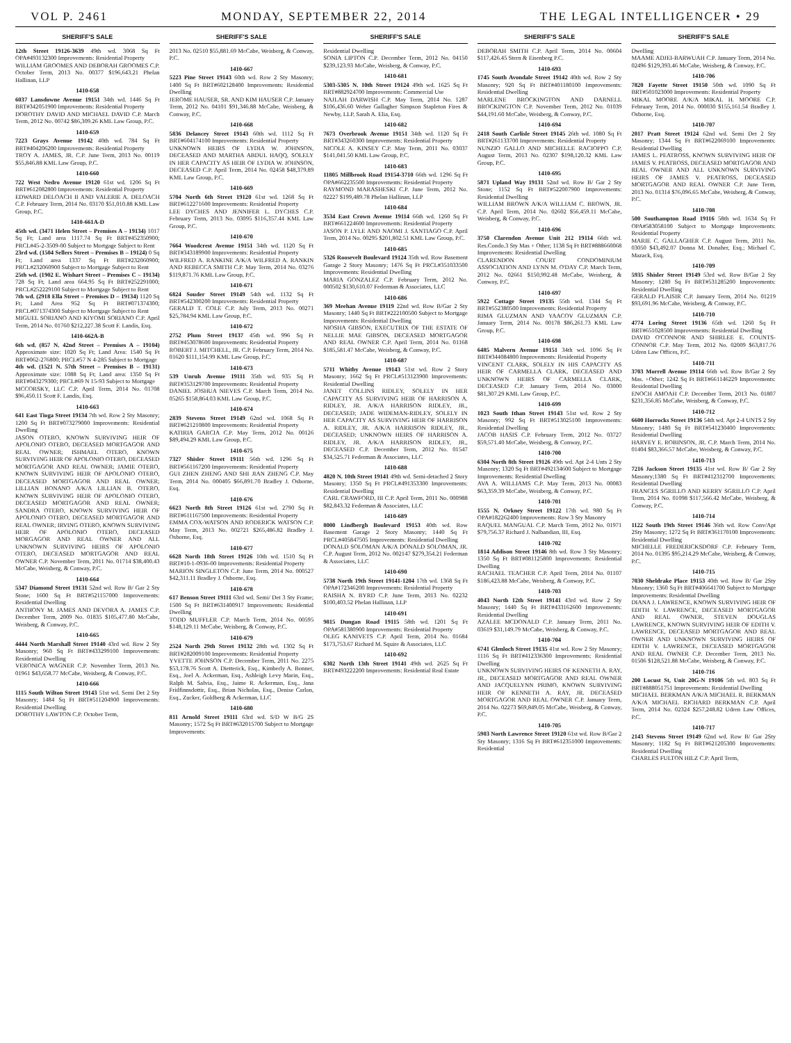VOL P. 2461 MONDAY, SEPTEMBER 22, 2014 THE LEGAL INTELLIGENCER • 29
SHERIFF'S SALE
12th Street 19126-3639 49th wd. 3068 Sq Ft OPA#493132300 Improvements: Residential Property
WILLIAM GROOMES AND DEBORAH GROOMES C.P. October Term, 2013 No. 00377 $196,643.21 Phelan Hallinan, LLP
1410-658
6037 Lansdowne Avenue 19151 34th wd. 1446 Sq Ft BRT#342051900 Improvements: Residential Property
DOROTHY DAVID AND MICHAEL DAVID C.P. March Term, 2012 No. 00742 $86,309.26 KML Law Group, P.C.
1410-659
7223 Grays Avenue 19142 40th wd. 784 Sq Ft BRT#404206200 Improvements: Residential Property
TROY A. JAMES, JR. C.P. June Term, 2013 No. 00119 $55,846.88 KML Law Group, P.C.
1410-660
722 West Nedro Avenue 19120 61st wd. 1206 Sq Ft BRT#612082800 Improvements: Residential Property
EDWARD DELOACH II AND VALERIE A. DELOACH C.P. February Term, 2014 No. 03170 $51,010.88 KML Law Group, P.C.
1410-661A-D
45th wd. (3471 Helen Street – Premises A – 19134) 1017 Sq Ft; Land area 1117.74 Sq Ft BRT#452350900; PRCL#45-2-3509-00 Subject to Mortgage Subject to Rent
23rd wd. (1504 Sellers Street – Premises B – 19124) 0 Sq Ft; Land area 1337 Sq Ft BRT#232060900; PRCL#232060900 Subject to Mortgage Subject to Rent
25th wd. (1902 E. Wishart Street – Premises C – 19134) 728 Sq Ft; Land area 664.95 Sq Ft BRT#252291000; PRCL#252229100 Subject to Mortgage Subject to Rent
7th wd. (2918 Ella Street – Premises D – 19134) 1120 Sq Ft; Land Area 952 Sq Ft BRT#071374300; PRCL#071374300 Subject to Mortgage Subject to Rent
MIGUEL SORIANO AND KIYOMI SORIANO C.P. April Term, 2014 No. 01760 $212,227.38 Scott F. Landis, Esq.
1410-662A-B
6th wd. (857 N. 42nd Street – Premises A – 19104) Approximate size: 1020 Sq Ft; Land Area: 1540 Sq Ft BRT#062-276800; PRCL#57 N 4-285 Subject to Mortgage
4th wd. (1521 N. 57th Street – Premises B – 19131) Approximate size: 1088 Sq Ft; Land area: 1350 Sq Ft BRT#043279300; PRCL#69 N 15-93 Subject to Mortgage
MCCORSKY, LLC C.P. April Term, 2014 No. 01708 $96,450.11 Scott F. Landis, Esq.
1410-663
641 East Tioga Street 19134 7th wd. Row 2 Sty Masonry; 1200 Sq Ft BRT#073279000 Improvements: Residential Dwelling
JASON OTERO, KNOWN SURVIVING HEIR OF APOLONIO OTERO, DECEASED MORTGAGOR AND REAL OWNER; ISHMAEL OTERO, KNOWN SURVIVING HEIR OF APOLONIO OTERO, DECEASED MORTGAGOR AND REAL OWNER; JAMIE OTERO, KNOWN SURVIVING HEIR OF APOLONIO OTERO, DECEASED MORTGAGOR AND REAL OWNER; LILLIAN BONANO A/K/A LILLIAN B. OTERO, KNOWN SURVIVING HEIR OF APOLONIO OTERO, DECEASED MORTGAGOR AND REAL OWNER; SANDRA OTERO, KNOWN SURVIVING HEIR OF APOLONIO OTERO, DECEASED MORTGAGOR AND REAL OWNER; IRVING OTERO, KNOWN SURVIVING HEIR OF APOLONIO OTERO, DECEASED MORGAGOR AND REAL OWNER AND ALL UNKNOWN SURVIVING HEIRS OF APOLONIO OTERO, DECEASED MORTGAGOR AND REAL OWNER C.P. November Term, 2011 No. 01714 $38,400.43 McCabe, Weisberg, & Conway, P.C.
1410-664
5347 Diamond Street 19131 52nd wd. Row B/ Gar 2 Sty Stone; 1600 Sq Ft BRT#521157000 Improvements: Residential Dwelling
ANTHONY M. JAMES AND DEVORA A. JAMES C.P. December Term, 2009 No. 01835 $105,477.80 McCabe, Weisberg, & Conway, P.C.
1410-665
4444 North Marshall Street 19140 43rd wd. Row 2 Sty Masonry; 960 Sq Ft BRT#433299100 Improvements: Residential Dwelling
VERONICA WAGNER C.P. November Term, 2013 No. 01961 $43,658.77 McCabe, Weisberg, & Conway, P.C.
1410-666
1115 South Wilton Street 19143 51st wd. Semi Det 2 Sty Masonry; 1484 Sq Ft BRT#511204900 Improvements: Residential Dwelling
DOROTHY LAWTON C.P. October Term,
SHERIFF'S SALE
2013 No. 02510 $55,881.69 McCabe, Weisberg, & Conway, P.C.
1410-667
5223 Pine Street 19143 60th wd. Row 2 Sty Masonry; 1400 Sq Ft BRT#602128400 Improvements: Residential Dwelling
JEROME HAUSER, SR. AND KIM HAUSER C.P. January Term, 2012 No. 04101 $91,346.88 McCabe, Weisberg, & Conway, P.C.
1410-668
5836 Delancey Street 19143 60th wd. 1112 Sq Ft BRT#604174100 Improvements: Residential Property
UNKNOWN HEIRS OF LYDIA W. JOHNSON, DECEASED AND MARTHA ABDUL HAQQ, SOLELY IN HER CAPACITY AS HEIR OF LYDIA W. JOHNSON, DECEASED C.P. April Term, 2014 No. 02458 $48,379.89 KML Law Group, P.C.
1410-669
5704 North 6th Street 19120 61st wd. 1268 Sq Ft BRT#612271600 Improvements: Residential Property
LEE DYCHES AND JENNIFER L. DYCHES C.P. February Term, 2013 No. 03095 $116,357.44 KML Law Group, P.C.
1410-670
7664 Woodcrest Avenue 19151 34th wd. 1120 Sq Ft BRT#343189900 Improvements: Residential Property
WILFRED A. RANKINE A/K/A WILFRED A. RANKIN AND REBECCA SMITH C.P. May Term, 2014 No. 03276 $119,871.76 KML Law Group, P.C.
1410-671
6824 Souder Street 19149 54th wd. 1132 Sq Ft BRT#542300200 Improvements: Residential Property
GERALD T. COLE C.P. July Term, 2013 No. 00271 $25,784.94 KML Law Group, P.C.
1410-672
2752 Plum Street 19137 45th wd. 996 Sq Ft BRT#453078600 Improvements: Residential Property
ROBERT J. MITCHELL, JR. C.P. February Term, 2014 No. 01620 $111,154.99 KML Law Group, P.C.
1410-673
539 Unruh Avenue 19111 35th wd. 935 Sq Ft BRT#353129700 Improvements: Residential Property
DANIEL JOSHUA NIEVES C.P. March Term, 2014 No. 05265 $158,864.03 KML Law Group, P.C.
1410-674
2839 Stevens Street 19149 62nd wd. 1068 Sq Ft BRT#621210800 Improvements: Residential Property
KATIRIA GARCIA C.P. May Term, 2012 No. 00126 $89,494.29 KML Law Group, P.C.
1410-675
7327 Shisler Street 19111 56th wd. 1296 Sq Ft BRT#561167200 Improvements: Residential Property
GUI ZHEN ZHENG AND SHI JIAN ZHENG C.P. May Term, 2014 No. 000405 $66,891.70 Bradley J. Osborne, Esq.
1410-676
6623 North 8th Street 19126 61st wd. 2790 Sq Ft BRT#611167500 Improvements: Residential Property
EMMA COX-WATSON AND RODERICK WATSON C.P. May Term, 2013 No. 002721 $265,486.82 Bradley J. Osborne, Esq.
1410-677
6628 North 18th Street 19126 10th wd. 1510 Sq Ft BRT#10-1-0936-00 Improvements: Residential Property
MARION SINGLETON C.P. June Term, 2014 No. 000527 $42,311.11 Bradley J. Osborne, Esq.
1410-678
617 Benson Street 19111 63rd wd. Semi/ Det 3 Sty Frame; 1500 Sq Ft BRT#631400917 Improvements: Residential Dwelling
TODD MUFFLER C.P. March Term, 2014 No. 00595 $148,129.11 McCabe, Weisberg, & Conway, P.C.
1410-679
2524 North 29th Street 19132 28th wd. 1302 Sq Ft BRT#282009100 Improvements: Residential Property
YVETTE JOHNSON C.P. December Term, 2011 No. 2275 $53,178.76 Scott A. Dietterick, Esq., Kimberly A. Bonner, Esq., Joel A. Ackerman, Esq., Ashleigh Levy Marin, Esq., Ralph M. Salvia, Esq., Jaime R. Ackerman, Esq., Jana Fridfinnsdottir, Esq., Brian Nicholas, Esq., Denise Carlon, Esq., Zucker, Goldberg & Ackerman, LLC
1410-680
811 Arnold Street 19111 63rd wd. S/D W B/G 2S Masonry; 1572 Sq Ft BRT#632015700 Subject to Mortgage Improvements:
SHERIFF'S SALE
Residential Dwelling
SONIA LIPTON C.P. December Term, 2012 No. 04150 $239,123.93 McCabe, Weisberg, & Conway, P.C.
1410-681
5303-5305 N. 10th Street 19124 49th wd. 1625 Sq Ft BRT#882924700 Improvements: Commercial Use
NAJLAH DARWISH C.P. May Term, 2014 No. 1287 $106,436.60 Weber Gallagher Simpson Stapleton Fires & Newby, LLP, Sarah A. Elia, Esq.
1410-682
7673 Overbrook Avenue 19151 34th wd. 1120 Sq Ft BRT#343260300 Improvements: Residential Property
NICOLE A. KINSEY C.P. May Term, 2011 No. 03037 $141,041.50 KML Law Group, P.C.
1410-683
11805 Millbrook Road 19154-3710 66th wd. 1296 Sq Ft OPA#662235500 Improvements: Residential Property
RAYMOND MARASHESKI C.P. June Term, 2012 No. 02227 $199,489.78 Phelan Hallinan, LLP
1410-684
3534 East Crown Avenue 19114 66th wd. 1260 Sq Ft BRT#661224600 Improvements: Residential Property
JASON P. LYLE AND NAOMI J. SANTIAGO C.P. April Term, 2014 No. 00295 $201,802.51 KML Law Group, P.C.
1410-685
5326 Roosevelt Boulevard 19124 35th wd. Row Basement Garage 2 Story Masonry; 1476 Sq Ft PRCL#351033500 Improvements: Residential Dwelling
MARIA GONZALEZ C.P. February Term, 2012 No. 000502 $130,610.07 Federman & Associates, LLC
1410-686
369 Meehan Avenue 19119 22nd wd. Row B/Gar 2 Sty Masonry; 1440 Sq Ft BRT#222100500 Subject to Mortgage Improvements: Residential Dwelling
NIOSHA GIBSON, EXECUTRIX OF THE ESTATE OF NELLIE MAE GIBSON, DECEASED MORTGAGOR AND REAL OWNER C.P. April Term, 2014 No. 01168 $185,581.47 McCabe, Weisberg, & Conway, P.C.
1410-687
5711 Whitby Avenue 19143 51st wd. Row 2 Story Masonry; 1662 Sq Ft PRCL#513123900 Improvements: Residential Dwelling
JANET COLLINS RIDLEY, SOLELY IN HER CAPACITY AS SURVIVING HEIR OF HARRISON A. RIDLEY, JR. A/K/A HARRISON RIDLEY, JR., DECEASED; JADE WIDEMAN-RIDLEY, SOLELY IN HER CAPACITY AS SURVIVING HEIR OF HARRISON A. RIDLEY, JR. A/K/A HARRISON RIDLEY, JR., DECEASED; UNKNOWN HEIRS OF HARRISON A. RIDLEY, JR. A/K/A HARRISON RIDLEY, JR., DECEASED C.P. December Term, 2012 No. 01547 $34,525.71 Federman & Associates, LLC
1410-688
4820 N. 10th Street 19141 49th wd. Semi-detached 2 Story Masonry; 1350 Sq Ft PRCL#491353300 Improvements: Residential Dwelling
CARL CRAWFORD, III C.P. April Term, 2011 No. 000988 $82,843.32 Federman & Associates, LLC
1410-689
8000 Lindbergh Boulevard 19153 40th wd. Row Basement Garage 2 Story Masonry; 1440 Sq Ft PRCL#405847505 Improvements: Residential Dwelling
DONALD SOLOMAN A/K/A DONALD SOLOMAN, JR. C.P. August Term, 2012 No. 002147 $279,354.21 Federman & Associates, LLC
1410-690
5738 North 19th Street 19141-1204 17th wd. 1368 Sq Ft OPA#172346200 Improvements: Residential Property
RAISHA N. BYRD C.P. June Term, 2013 No. 02232 $100,403.52 Phelan Hallinan, LLP
1410-691
9815 Dungan Road 19115 58th wd. 1201 Sq Ft OPA#581380900 Improvements: Residential Property
OLEG KANIVETS C.P. April Term, 2014 No. 01684 $173,753.67 Richard M. Squire & Associates, LLC
1410-692
6302 North 13th Street 19141 49th wd. 2625 Sq Ft BRT#493222200 Improvements: Residential Real Estate
SHERIFF'S SALE
DEBORAH SMITH C.P. April Term, 2014 No. 00604 $117,426.45 Stern & Eisenberg P.C.
1410-693
1745 South Avondale Street 19142 40th wd. Row 2 Sty Masonry; 920 Sq Ft BRT#401180100 Improvements: Residential Dwelling
MARLENE BROCKINGTON AND DARNELL BROCKINGTON C.P. November Term, 2012 No. 01039 $44,191.60 McCabe, Weisberg, & Conway, P.C.
1410-694
2418 South Carlisle Street 19145 26th wd. 1080 Sq Ft BRT#261133700 Improvements: Residential Property
NUNZIO GALLO AND MICHELLE RACIOPPO C.P. August Term, 2013 No. 02307 $198,120.32 KML Law Group, P.C.
1410-695
5871 Upland Way 19131 52nd wd. Row B/ Gar 2 Sty Stone; 1152 Sq Ft BRT#522007900 Improvements: Residential Dwelling
WILLIAM BROWN A/K/A WILLIAM C. BROWN, JR. C.P. April Term, 2014 No. 02602 $56,459.11 McCabe, Weisberg, & Conway, P.C.
1410-696
3750 Clarendon Avenue Unit 212 19114 66th wd. Res.Condo.3 Sty Mas + Other; 1138 Sq Ft BRT#888660068 Improvements: Residential Dwelling
CLARENDON COURT CONDOMINIUM ASSOCIATION AND LYNN M. O'DAY C.P. March Term, 2012 No. 02661 $150,992.48 McCabe, Weisberg, & Conway, P.C.
1410-697
5922 Cottage Street 19135 55th wd. 1344 Sq Ft BRT#552380500 Improvements: Residential Property
RIMA GLUZMAN AND YAACOV GLUZMAN C.P. January Term, 2014 No. 00178 $86,261.73 KML Law Group, P.C.
1410-698
6485 Malvern Avenue 19151 34th wd. 1096 Sq Ft BRT#344084800 Improvements: Residential Property
VINCENT CLARK, SOLELY IN HIS CAPACITY AS HEIR OF CARMELLA CLARK, DECEASED AND UNKNOWN HEIRS OF CARMELLA CLARK, DECEASED C.P. January Term, 2014 No. 03000 $81,307.29 KML Law Group, P.C.
1410-699
1023 South Ithan Street 19143 51st wd. Row 2 Sty Masonry; 992 Sq Ft BRT#513025100 Improvements: Residential Dwelling
JACOB HASIS C.P. February Term, 2012 No. 03727 $59,571.40 McCabe, Weisberg, & Conway, P.C.
1410-700
6304 North 8th Street 19126 49th wd. Apt 2-4 Unts 2 Sty Masonry; 1320 Sq Ft BRT#492134600 Subject to Mortgage Improvements: Residential Dwelling
AVA A. WILLIAMS C.P. May Term, 2013 No. 00083 $63,359.39 McCabe, Weisberg, & Conway, P.C.
1410-701
1555 N. Orkney Street 19122 17th wd. 980 Sq Ft OPA#182262400 Improvements: Row 3 Sty Masonry
RAQUEL MANGUAL C.P. March Term, 2012 No. 01971 $79,756.37 Richard J. Nalbandian, III, Esq.
1410-702
1814 Addison Street 19146 8th wd. Row 3 Sty Masonry; 1350 Sq Ft BRT#081125800 Improvements: Residential Dwelling
RACHAEL TEACHER C.P. April Term, 2014 No. 01107 $186,423.88 McCabe, Weisberg, & Conway, P.C.
1410-703
4043 North 12th Street 19141 43rd wd. Row 2 Sty Masonry; 1440 Sq Ft BRT#433162600 Improvements: Residential Dwelling
AZALEE MCDONALD C.P. January Term, 2011 No. 03619 $31,149.79 McCabe, Weisberg, & Conway, P.C.
1410-704
6741 Glenloch Street 19135 41st wd. Row 2 Sty Masonry; 1116 Sq Ft BRT#412336300 Improvements: Residential Dwelling
UNKNOWN SURVIVING HEIRS OF KENNETH A. RAY, JR., DECEASED MORTGAGOR AND REAL OWNER AND JACQUELYNN PRIMO, KNOWN SURVIVING HEIR OF KENNETH A. RAY, JR. DECEASED MORTGAGOR AND REAL OWNER C.P. January Term, 2014 No. 02273 $69,849.05 McCabe, Weisberg, & Conway, P.C.
1410-705
5903 North Lawrence Street 19120 61st wd. Row B/Gar 2 Sty Masonry; 1316 Sq Ft BRT#612351000 Improvements: Residential
SHERIFF'S SALE
Dwelling
MAAME ADJEI-BARWUAH C.P. January Term, 2014 No. 02496 $129,393.46 McCabe, Weisberg, & Conway, P.C.
1410-706
7820 Fayette Street 19150 50th wd. 1090 Sq Ft BRT#501023000 Improvements: Residential Property
MIKAL MOORE A/K/A MIKAL H. MOORE C.P. February Term, 2014 No. 000030 $155,161.54 Bradley J. Osborne, Esq.
1410-707
2017 Pratt Street 19124 62nd wd. Semi Det 2 Sty Masonry; 1344 Sq Ft BRT#622069100 Improvements: Residential Dwelling
JAMES L. PEATROSS, KNOWN SURVIVING HEIR OF JAMES V. PEATROSS, DECEASED MORTGAGOR AND REAL OWNER AND ALL UNKNOWN SURVIVING HEIRS OF JAMES V. PEATROSS, DECEASED MORTGAGOR AND REAL OWNER C.P. June Term, 2013 No. 01314 $76,096.65 McCabe, Weisberg, & Conway, P.C.
1410-708
500 Southampton Road 19116 58th wd. 1634 Sq Ft OPA#583058100 Subject to Mortgage Improvements: Residential Property
MARIE C. GALLAGHER C.P. August Term, 2011 No. 03050 $43,492.07 Donna M. Donaher, Esq.; Michael C. Mazack, Esq.
1410-709
5935 Shisler Street 19149 53rd wd. Row B/Gar 2 Sty Masonry; 1280 Sq Ft BRT#531285200 Improvements: Residential Dwelling
GERALD PLAISIR C.P. January Term, 2014 No. 01219 $93,691.96 McCabe, Weisberg, & Conway, P.C.
1410-710
4774 Loring Street 19136 65th wd. 1260 Sq Ft BRT#651028500 Improvements: Residential Dwelling
DAVID O'CONNOR AND SHIRLEE E. COUNTS-CONNOR C.P. May Term, 2012 No. 02009 $63,817.76 Udren Law Offices, P.C.
1410-711
3703 Morrell Avenue 19114 66th wd. Row B/Gar 2 Sty Mas. +Other; 1242 Sq Ft BRT#661146229 Improvements: Residential Dwelling
ENOCH AMOAH C.P. December Term, 2013 No. 01807 $231,356.85 McCabe, Weisberg, & Conway, P.C.
1410-712
6600 Horrocks Street 19136 54th wd. Apt 2-4 UNTS 2 Sty Masonry; 1480 Sq Ft BRT#541230400 Improvements: Residential Dwelling
HARVEY E. ROBINSON, JR. C.P. March Term, 2014 No. 01404 $83,366.57 McCabe, Weisberg, & Conway, P.C.
1410-713
7216 Jackson Street 19135 41st wd. Row B/ Gar 2 Sty Masonry;1380 Sq Ft BRT#412312700 Improvements: Residential Dwelling
FRANCES SGRILLO AND KERRY SGRILLO C.P. April Term, 2014 No. 01098 $117,566.42 McCabe, Weisberg, & Conway, P.C.
1410-714
1122 South 19th Street 19146 36th wd. Row Conv/Apt 2Sty Masonry; 1272 Sq Ft BRT#361170100 Improvements: Residential Dwelling
MICHELLE FREDERICKSDORF C.P. February Term, 2014 No. 01395 $95,214.29 McCabe, Weisberg, & Conway, P.C.
1410-715
7030 Sheldrake Place 19153 40th wd. Row B/ Gar 2Sty Masonry; 1360 Sq Ft BRT#406641700 Subject to Mortgage Improvements: Residential Dwelling
DIANA J. LAWRENCE, KNOWN SURVIVING HEIR OF EDITH V. LAWRENCE, DECEASED MORTGAGOR AND REAL OWNER, STEVEN DOUGLAS LAWRENCE, KNOWN SURVIVING HEIR OF EDITH V. LAWRENCE, DECEASED MORTGAGOR AND REAL OWNER AND UNKNOWN SURVIVING HEIRS OF EDITH V. LAWRENCE, DECEASED MORTGAGOR AND REAL OWNER C.P. December Term, 2013 No. 01506 $128,521.88 McCabe, Weisberg, & Conway, P.C.
1410-716
200 Locust St, Unit 20G-N 19106 5th wd. 803 Sq Ft BRT#888051751 Improvements: Residential Dwelling
MICHAEL BERKMAN A/K/A MICHAEL R. BERKMAN A/K/A MICHAEL RICHARD BERKMAN C.P. April Term, 2014 No. 02324 $257,248.82 Udren Law Offices, P.C.
1410-717
2143 Stevens Street 19149 62nd wd. Row B/ Gar 2Sty Masonry; 1182 Sq Ft BRT#621205300 Improvements: Residential Dwelling
CHARLES FULTON HILZ C.P. April Term,